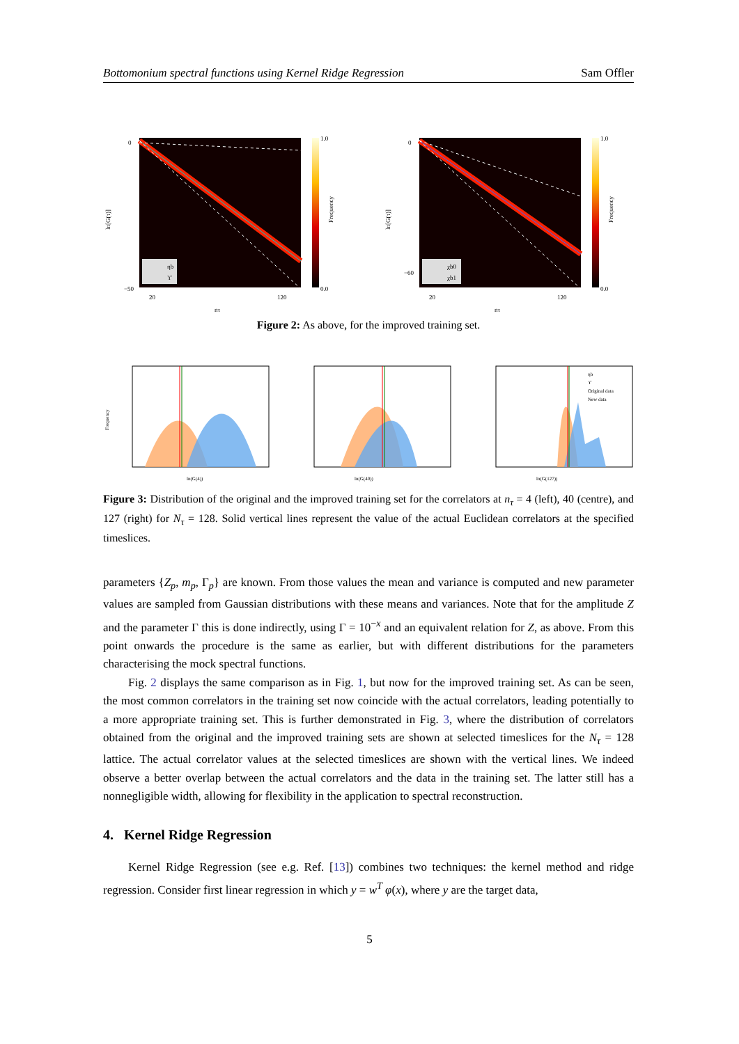Bottomonium spectral functions using Kernel Ridge Regression Sam Offler
ηb
ϒ
1.0
0.0
Frequency
ln[G(τ)]
0
−50
20
120
nτ
χb0
χb1
1.0
0.0
Frequency
ln[G(τ)]
0
−60
20
120
nτ
Figure 2: As above, for the improved training set.
Frequency
ln(G(4))
ln(G(40))
ηb
ϒ
Original data
New data
ln(G(127))
Figure 3: Distribution of the original and the improved training set for the correlators at n<sub>τ</sub> = 4 (left), 40 (centre), and 127 (right) for N<sub>τ</sub> = 128. Solid vertical lines represent the value of the actual Euclidean correlators at the specified timeslices.
parameters {Z<sub>p</sub>, m<sub>p</sub>, Γ<sub>p</sub>} are known. From those values the mean and variance is computed and new parameter values are sampled from Gaussian distributions with these means and variances. Note that for the amplitude Z and the parameter Γ this is done indirectly, using Γ = 10<sup>−x</sup> and an equivalent relation for Z, as above. From this point onwards the procedure is the same as earlier, but with different distributions for the parameters characterising the mock spectral functions.
Fig. 2 displays the same comparison as in Fig. 1, but now for the improved training set. As can be seen, the most common correlators in the training set now coincide with the actual correlators, leading potentially to a more appropriate training set. This is further demonstrated in Fig. 3, where the distribution of correlators obtained from the original and the improved training sets are shown at selected timeslices for the N<sub>τ</sub> = 128 lattice. The actual correlator values at the selected timeslices are shown with the vertical lines. We indeed observe a better overlap between the actual correlators and the data in the training set. The latter still has a nonnegligible width, allowing for flexibility in the application to spectral reconstruction.
4. Kernel Ridge Regression
Kernel Ridge Regression (see e.g. Ref. [13]) combines two techniques: the kernel method and ridge regression. Consider first linear regression in which y = w<sup>T</sup> φ(x), where y are the target data,
5